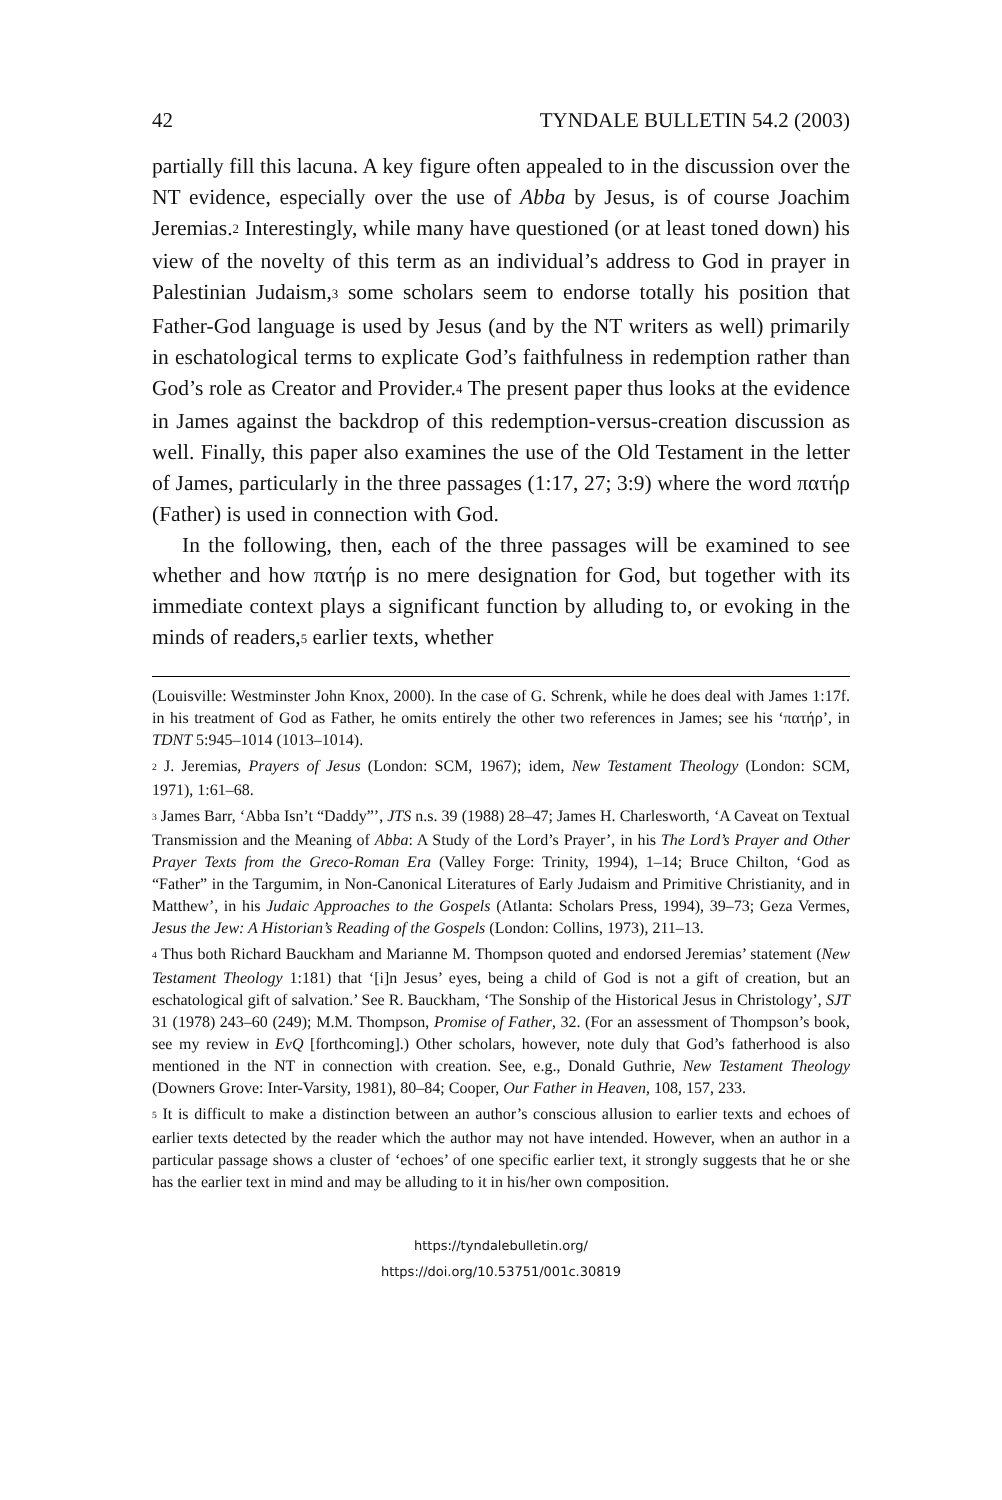42 TYNDALE BULLETIN 54.2 (2003)
partially fill this lacuna. A key figure often appealed to in the discussion over the NT evidence, especially over the use of Abba by Jesus, is of course Joachim Jeremias.<sup>2</sup> Interestingly, while many have questioned (or at least toned down) his view of the novelty of this term as an individual’s address to God in prayer in Palestinian Judaism,<sup>3</sup> some scholars seem to endorse totally his position that Father-God language is used by Jesus (and by the NT writers as well) primarily in eschatological terms to explicate God’s faithfulness in redemption rather than God’s role as Creator and Provider.<sup>4</sup> The present paper thus looks at the evidence in James against the backdrop of this redemption-versus-creation discussion as well. Finally, this paper also examines the use of the Old Testament in the letter of James, particularly in the three passages (1:17, 27; 3:9) where the word πατήρ (Father) is used in connection with God.
In the following, then, each of the three passages will be examined to see whether and how πατήρ is no mere designation for God, but together with its immediate context plays a significant function by alluding to, or evoking in the minds of readers,<sup>5</sup> earlier texts, whether
(Louisville: Westminster John Knox, 2000). In the case of G. Schrenk, while he does deal with James 1:17f. in his treatment of God as Father, he omits entirely the other two references in James; see his ‘πατήρ’, in TDNT 5:945–1014 (1013–1014).
<sup>2</sup> J. Jeremias, Prayers of Jesus (London: SCM, 1967); idem, New Testament Theology (London: SCM, 1971), 1:61–68.
<sup>3</sup> James Barr, ‘Abba Isn’t “Daddy”’, JTS n.s. 39 (1988) 28–47; James H. Charlesworth, ‘A Caveat on Textual Transmission and the Meaning of Abba: A Study of the Lord’s Prayer’, in his The Lord’s Prayer and Other Prayer Texts from the Greco-Roman Era (Valley Forge: Trinity, 1994), 1–14; Bruce Chilton, ‘God as “Father” in the Targumim, in Non-Canonical Literatures of Early Judaism and Primitive Christianity, and in Matthew’, in his Judaic Approaches to the Gospels (Atlanta: Scholars Press, 1994), 39–73; Geza Vermes, Jesus the Jew: A Historian’s Reading of the Gospels (London: Collins, 1973), 211–13.
<sup>4</sup> Thus both Richard Bauckham and Marianne M. Thompson quoted and endorsed Jeremias’ statement (New Testament Theology 1:181) that ‘[i]n Jesus’ eyes, being a child of God is not a gift of creation, but an eschatological gift of salvation.’ See R. Bauckham, ‘The Sonship of the Historical Jesus in Christology’, SJT 31 (1978) 243–60 (249); M.M. Thompson, Promise of Father, 32. (For an assessment of Thompson’s book, see my review in EvQ [forthcoming].) Other scholars, however, note duly that God’s fatherhood is also mentioned in the NT in connection with creation. See, e.g., Donald Guthrie, New Testament Theology (Downers Grove: Inter-Varsity, 1981), 80–84; Cooper, Our Father in Heaven, 108, 157, 233.
<sup>5</sup> It is difficult to make a distinction between an author’s conscious allusion to earlier texts and echoes of earlier texts detected by the reader which the author may not have intended. However, when an author in a particular passage shows a cluster of ‘echoes’ of one specific earlier text, it strongly suggests that he or she has the earlier text in mind and may be alluding to it in his/her own composition.
https://tyndalebulletin.org/
https://doi.org/10.53751/001c.30819